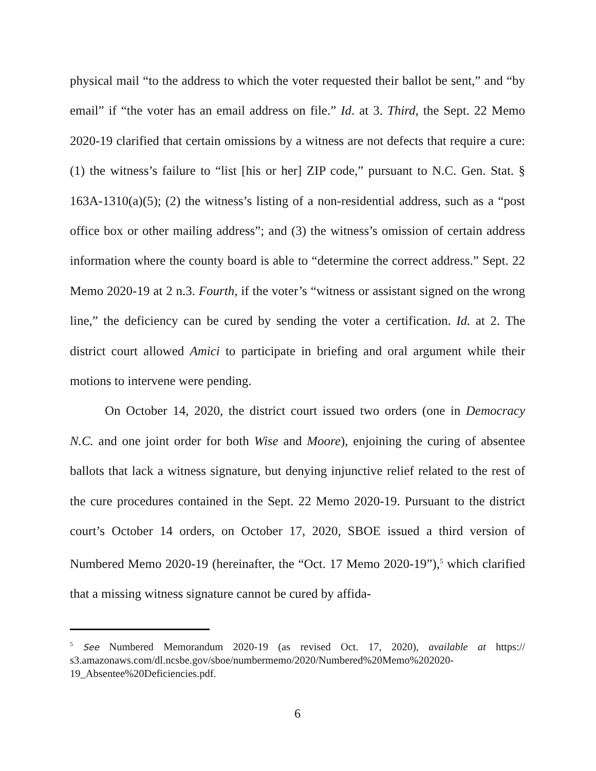physical mail “to the address to which the voter requested their ballot be sent,” and “by email” if “the voter has an email address on file.” Id. at 3. Third, the Sept. 22 Memo 2020-19 clarified that certain omissions by a witness are not defects that require a cure: (1) the witness’s failure to “list [his or her] ZIP code,” pursuant to N.C. Gen. Stat. § 163A-1310(a)(5); (2) the witness’s listing of a non-residential address, such as a “post office box or other mailing address”; and (3) the witness’s omission of certain address information where the county board is able to “determine the correct address.” Sept. 22 Memo 2020-19 at 2 n.3. Fourth, if the voter’s “witness or assistant signed on the wrong line,” the deficiency can be cured by sending the voter a certification. Id. at 2. The district court allowed Amici to participate in briefing and oral argument while their motions to intervene were pending.
On October 14, 2020, the district court issued two orders (one in Democracy N.C. and one joint order for both Wise and Moore), enjoining the curing of absentee ballots that lack a witness signature, but denying injunctive relief related to the rest of the cure procedures contained in the Sept. 22 Memo 2020-19. Pursuant to the district court’s October 14 orders, on October 17, 2020, SBOE issued a third version of Numbered Memo 2020-19 (hereinafter, the “Oct. 17 Memo 2020-19”),<sup>5</sup> which clarified that a missing witness signature cannot be cured by affida-
<sup>5</sup> See Numbered Memorandum 2020-19 (as revised Oct. 17, 2020), available at https:// s3.amazonaws.com/dl.ncsbe.gov/sboe/numbermemo/2020/Numbered%20Memo%202020-19_Absentee%20Deficiencies.pdf.
6